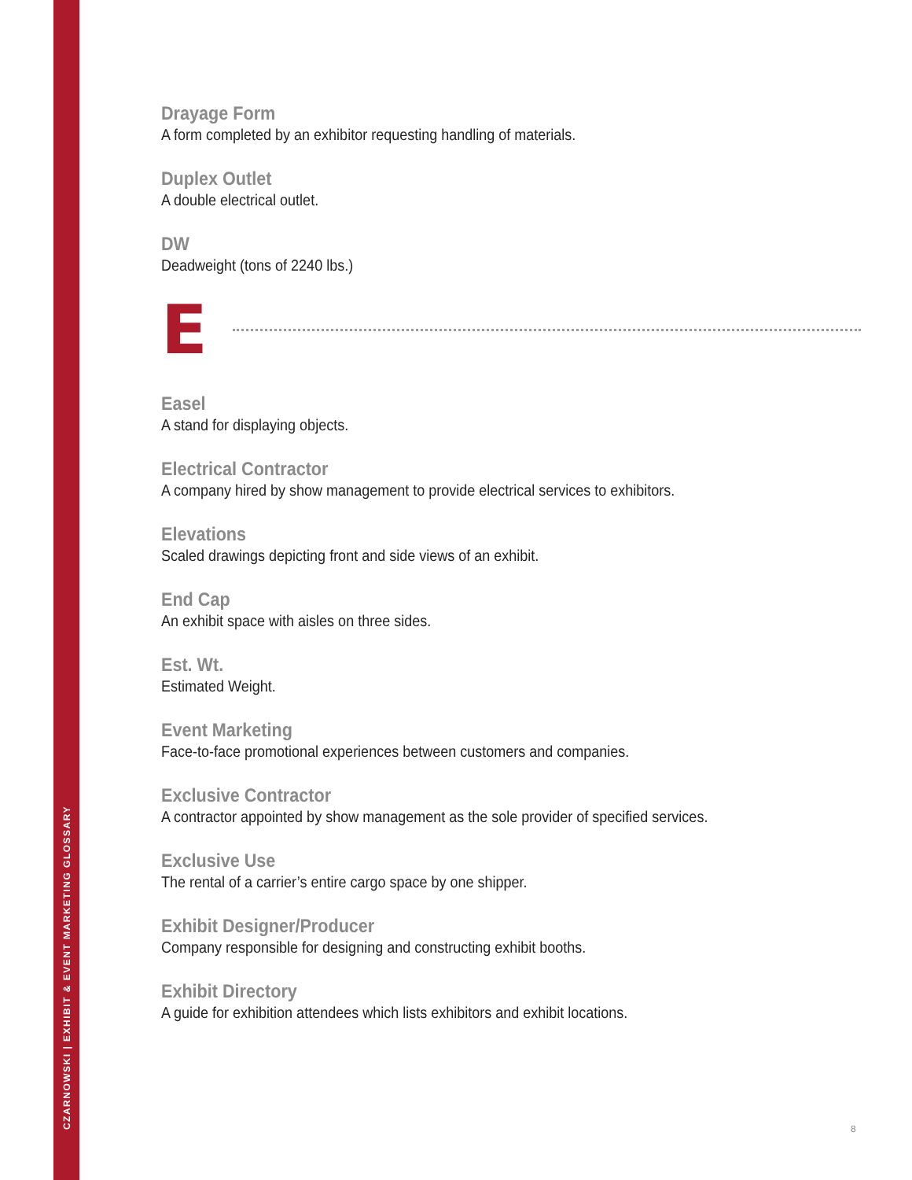CZARNOWSKI | EXHIBIT & EVENT MARKETING GLOSSARY
Drayage Form
A form completed by an exhibitor requesting handling of materials.
Duplex Outlet
A double electrical outlet.
DW
Deadweight (tons of 2240 lbs.)
E
Easel
A stand for displaying objects.
Electrical Contractor
A company hired by show management to provide electrical services to exhibitors.
Elevations
Scaled drawings depicting front and side views of an exhibit.
End Cap
An exhibit space with aisles on three sides.
Est. Wt.
Estimated Weight.
Event Marketing
Face-to-face promotional experiences between customers and companies.
Exclusive Contractor
A contractor appointed by show management as the sole provider of specified services.
Exclusive Use
The rental of a carrier’s entire cargo space by one shipper.
Exhibit Designer/Producer
Company responsible for designing and constructing exhibit booths.
Exhibit Directory
A guide for exhibition attendees which lists exhibitors and exhibit locations.
8